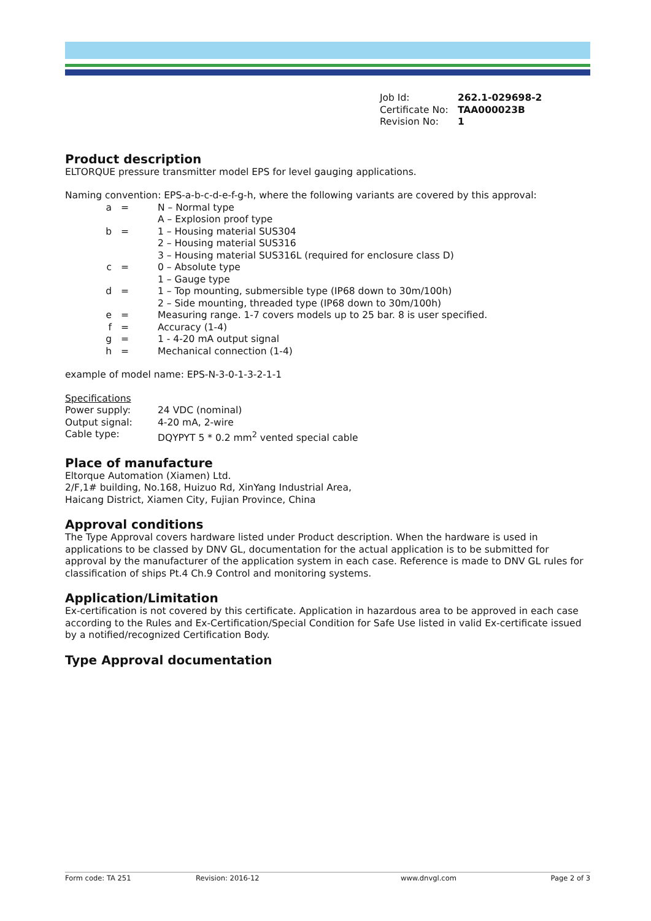| Job Id: | 262.1-029698-2 |
| Certificate No: | TAA000023B |
| Revision No: | 1 |
Product description
ELTORQUE pressure transmitter model EPS for level gauging applications.
Naming convention: EPS-a-b-c-d-e-f-g-h, where the following variants are covered by this approval:
| a | = | N – Normal type |
| | | A – Explosion proof type |
| b | = | 1 – Housing material SUS304 |
| | | 2 – Housing material SUS316 |
| | | 3 – Housing material SUS316L (required for enclosure class D) |
| c | = | 0 – Absolute type |
| | | 1 – Gauge type |
| d | = | 1 – Top mounting, submersible type (IP68 down to 30m/100h) |
| | | 2 – Side mounting, threaded type (IP68 down to 30m/100h) |
| e | = | Measuring range. 1-7 covers models up to 25 bar. 8 is user specified. |
| f | = | Accuracy (1-4) |
| g | = | 1 - 4-20 mA output signal |
| h | = | Mechanical connection (1-4) |
example of model name: EPS-N-3-0-1-3-2-1-1
Specifications
| Power supply: | 24 VDC (nominal) |
| Output signal: | 4-20 mA, 2-wire |
| Cable type: | DQYPYT 5 * 0.2 mm<sup>2</sup> vented special cable |
Place of manufacture
Eltorque Automation (Xiamen) Ltd.
2/F,1# building, No.168, Huizuo Rd, XinYang Industrial Area,
Haicang District, Xiamen City, Fujian Province, China
Approval conditions
The Type Approval covers hardware listed under Product description. When the hardware is used in applications to be classed by DNV GL, documentation for the actual application is to be submitted for approval by the manufacturer of the application system in each case. Reference is made to DNV GL rules for classification of ships Pt.4 Ch.9 Control and monitoring systems.
Application/Limitation
Ex-certification is not covered by this certificate. Application in hazardous area to be approved in each case according to the Rules and Ex-Certification/Special Condition for Safe Use listed in valid Ex-certificate issued by a notified/recognized Certification Body.
Type Approval documentation
Form code: TA 251 Revision: 2016-12 www.dnvgl.com Page 2 of 3